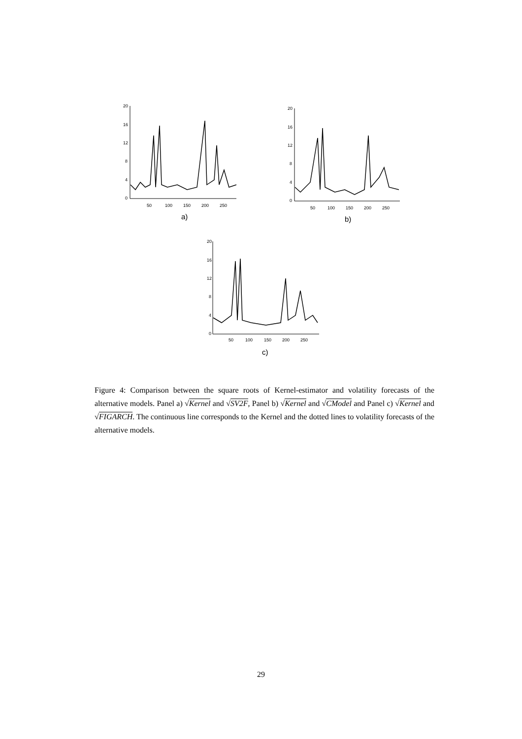20
16
12
8
4
0
50
100
150
200
250
a)
20
16
12
8
4
0
50
100
150
200
250
b)
20
16
12
8
4
0
50
100
150
200
250
c)
Figure 4: Comparison between the square roots of Kernel-estimator and volatility forecasts of the alternative models. Panel a) √Kernel and √SV2F, Panel b) √Kernel and √CModel and Panel c) √Kernel and √FIGARCH. The continuous line corresponds to the Kernel and the dotted lines to volatility forecasts of the alternative models.
29